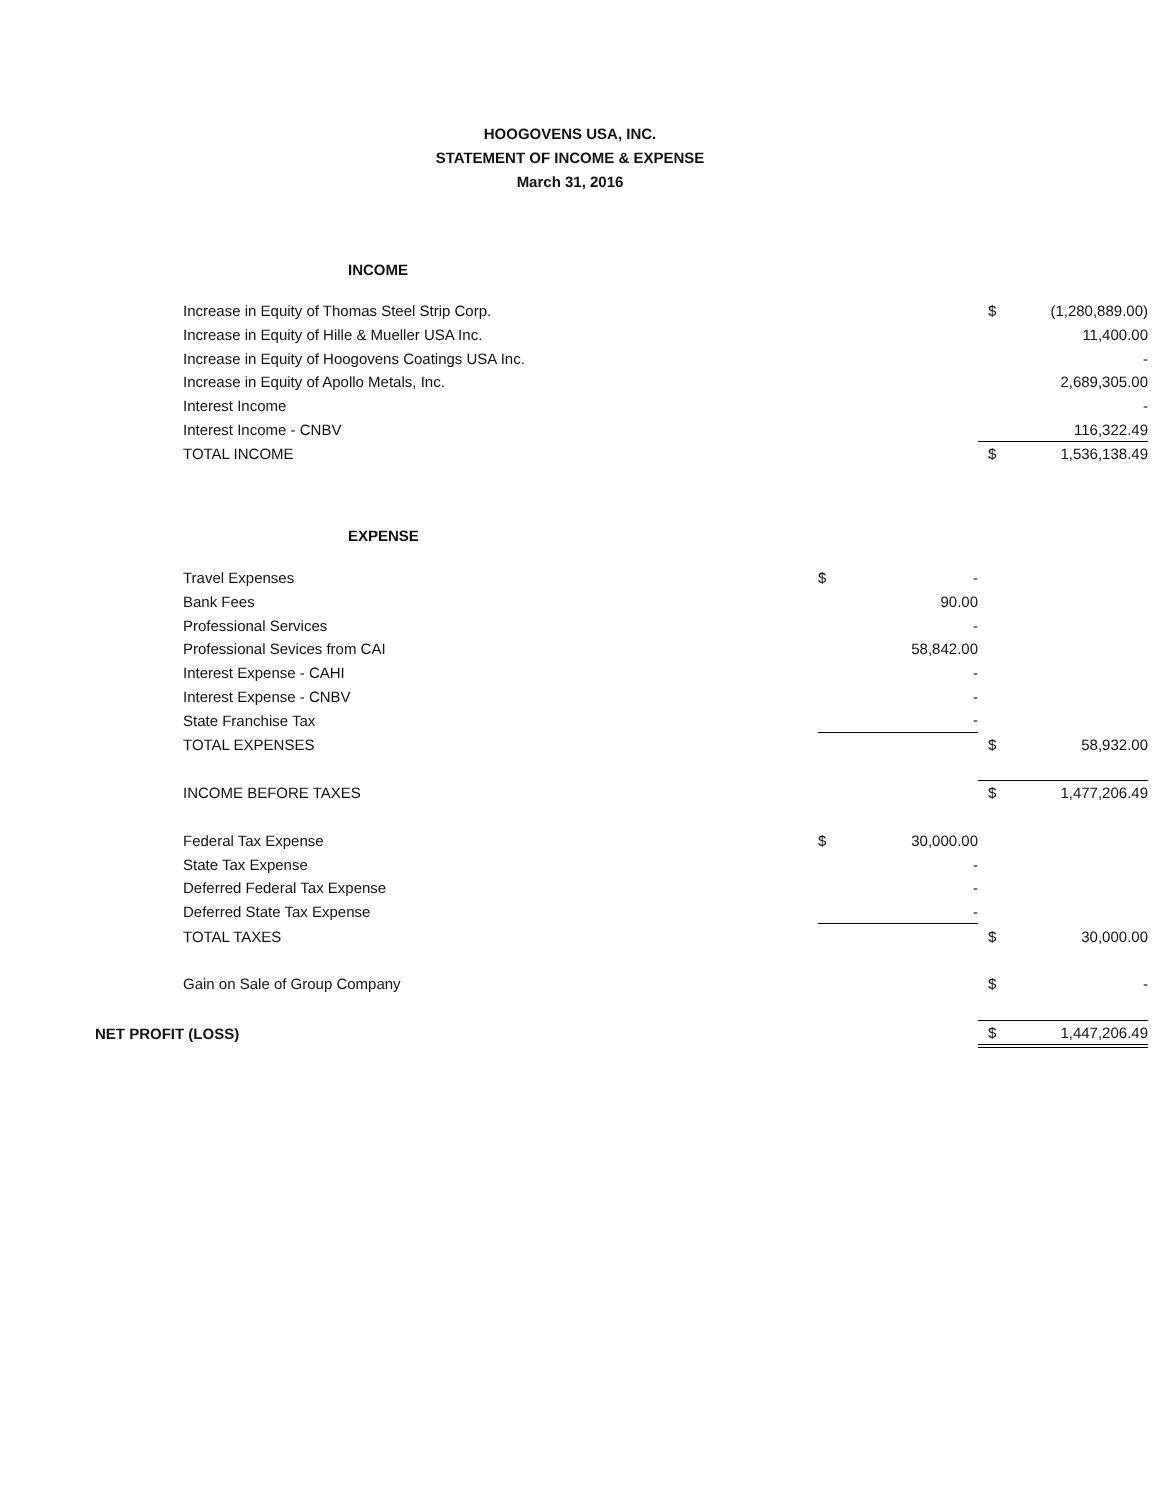HOOGOVENS USA, INC.
STATEMENT OF INCOME & EXPENSE
March 31, 2016
| INCOME | | | | |
| Increase in Equity of Thomas Steel Strip Corp. | | | $ | (1,280,889.00) |
| Increase in Equity of Hille & Mueller USA Inc. | | | | 11,400.00 |
| Increase in Equity of Hoogovens Coatings USA Inc. | | | | - |
| Increase in Equity of Apollo Metals, Inc. | | | | 2,689,305.00 |
| Interest Income | | | | - |
| Interest Income - CNBV | | | | 116,322.49 |
| TOTAL INCOME | | | $ | 1,536,138.49 |
| EXPENSE | | | | |
| Travel Expenses | $ | - | | |
| Bank Fees | | 90.00 | | |
| Professional Services | | - | | |
| Professional Sevices from CAI | | 58,842.00 | | |
| Interest Expense - CAHI | | - | | |
| Interest Expense - CNBV | | - | | |
| State Franchise Tax | | - | | |
| TOTAL EXPENSES | | | $ | 58,932.00 |
| INCOME BEFORE TAXES | | | $ | 1,477,206.49 |
| Federal Tax Expense | $ | 30,000.00 | | |
| State Tax Expense | | - | | |
| Deferred Federal Tax Expense | | - | | |
| Deferred State Tax Expense | | - | | |
| TOTAL TAXES | | | $ | 30,000.00 |
| Gain on Sale of Group Company | | | $ | - |
| NET PROFIT (LOSS) | | | $ | 1,447,206.49 |